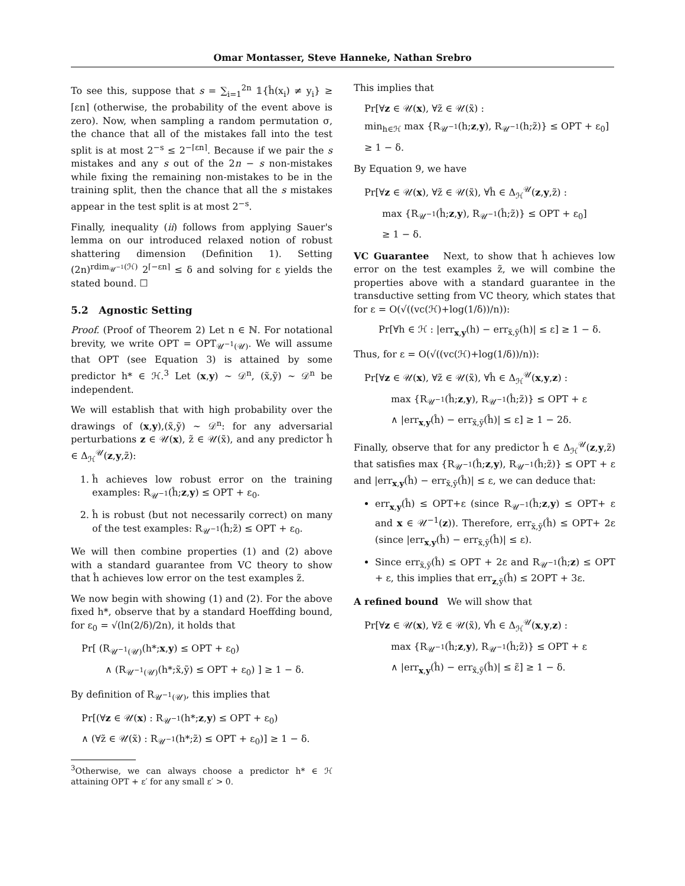Omar Montasser, Steve Hanneke, Nathan Srebro
To see this, suppose that s = ∑<sub>i=1</sub><sup>2n</sup> 𝟙{ĥ(x<sub>i</sub>) ≠ y<sub>i</sub>} ≥ ⌈εn⌉ (otherwise, the probability of the event above is zero). Now, when sampling a random permutation σ, the chance that all of the mistakes fall into the test split is at most 2<sup>−s</sup> ≤ 2<sup>−⌈εn⌉</sup>. Because if we pair the s mistakes and any s out of the 2n − s non-mistakes while fixing the remaining non-mistakes to be in the training split, then the chance that all the s mistakes appear in the test split is at most 2<sup>−s</sup>.
Finally, inequality (ii) follows from applying Sauer's lemma on our introduced relaxed notion of robust shattering dimension (Definition 1). Setting (2n)<sup>rdim<sub>𝒰<sup>−1</sup></sub>(ℋ)</sup> 2<sup>⌈−εn⌉</sup> ≤ δ and solving for ε yields the stated bound. ☐
5.2 Agnostic Setting
Proof. (Proof of Theorem 2) Let n ∈ ℕ. For notational brevity, we write OPT = OPT<sub>𝒰<sup>−1</sup>(𝒰)</sub>. We will assume that OPT (see Equation 3) is attained by some predictor h* ∈ ℋ.<sup>3</sup> Let (x,y) ∼ 𝒟<sup>n</sup>, (x̃,ỹ) ∼ 𝒟<sup>n</sup> be independent.
We will establish that with high probability over the drawings of (x,y),(x̃,ỹ) ∼ 𝒟<sup>n</sup>: for any adversarial perturbations z ∈ 𝒰(x), z̃ ∈ 𝒰(x̃), and any predictor ĥ ∈ Δ<sub>ℋ</sub><sup>𝒰</sup>(z,y,z̃):
1. ĥ achieves low robust error on the training examples: R<sub>𝒰<sup>−1</sup></sub>(ĥ;z,y) ≤ OPT + ε<sub>0</sub>.
2. ĥ is robust (but not necessarily correct) on many of the test examples: R<sub>𝒰<sup>−1</sup></sub>(ĥ;z̃) ≤ OPT + ε<sub>0</sub>.
We will then combine properties (1) and (2) above with a standard guarantee from VC theory to show that ĥ achieves low error on the test examples z̃.
We now begin with showing (1) and (2). For the above fixed h*, observe that by a standard Hoeffding bound, for ε<sub>0</sub> = √(ln(2/δ)/2n), it holds that
Pr[ (R<sub>𝒰<sup>−1</sup>(𝒰)</sub>(h*;x,y) ≤ OPT + ε<sub>0</sub>)
∧ (R<sub>𝒰<sup>−1</sup>(𝒰)</sub>(h*;x̃,ỹ) ≤ OPT + ε<sub>0</sub>) ] ≥ 1 − δ.
By definition of R<sub>𝒰<sup>−1</sup>(𝒰)</sub>, this implies that
Pr[(∀z ∈ 𝒰(x) : R<sub>𝒰<sup>−1</sup></sub>(h*;z,y) ≤ OPT + ε<sub>0</sub>)
∧ (∀z̃ ∈ 𝒰(x̃) : R<sub>𝒰<sup>−1</sup></sub>(h*;z̃) ≤ OPT + ε<sub>0</sub>)] ≥ 1 − δ.
<sup>3</sup> Otherwise, we can always choose a predictor h* ∈ ℋ attaining OPT + ε′ for any small ε′ > 0.
This implies that
Pr[∀z ∈ 𝒰(x), ∀z̃ ∈ 𝒰(x̃) :
min<sub>h∈ℋ</sub> max {R<sub>𝒰<sup>−1</sup></sub>(h;z,y), R<sub>𝒰<sup>−1</sup></sub>(h;z̃)} ≤ OPT + ε<sub>0</sub>]
≥ 1 − δ.
By Equation 9, we have
Pr[∀z ∈ 𝒰(x), ∀z̃ ∈ 𝒰(x̃), ∀ĥ ∈ Δ<sub>ℋ</sub><sup>𝒰</sup>(z,y,z̃) :
max {R<sub>𝒰<sup>−1</sup></sub>(ĥ;z,y), R<sub>𝒰<sup>−1</sup></sub>(ĥ;z̃)} ≤ OPT + ε<sub>0</sub>]
≥ 1 − δ.
VC Guarantee Next, to show that ĥ achieves low error on the test examples z̃, we will combine the properties above with a standard guarantee in the transductive setting from VC theory, which states that for ε = O(√((vc(ℋ)+log(1/δ))/n)):
Pr[∀h ∈ ℋ : |err<sub>x,y</sub>(h) − err<sub>x̃,ỹ</sub>(h)| ≤ ε] ≥ 1 − δ.
Thus, for ε = O(√((vc(ℋ)+log(1/δ))/n)):
Pr[∀z ∈ 𝒰(x), ∀z̃ ∈ 𝒰(x̃), ∀ĥ ∈ Δ<sub>ℋ</sub><sup>𝒰</sup>(x,y,z) :
max {R<sub>𝒰<sup>−1</sup></sub>(ĥ;z,y), R<sub>𝒰<sup>−1</sup></sub>(ĥ;z̃)} ≤ OPT + ε
∧ |err<sub>x,y</sub>(ĥ) − err<sub>x̃,ỹ</sub>(ĥ)| ≤ ε] ≥ 1 − 2δ.
Finally, observe that for any predictor ĥ ∈ Δ<sub>ℋ</sub><sup>𝒰</sup>(z,y,z̃) that satisfies max {R<sub>𝒰<sup>−1</sup></sub>(ĥ;z,y), R<sub>𝒰<sup>−1</sup></sub>(ĥ;z̃)} ≤ OPT + ε and |err<sub>x,y</sub>(ĥ) − err<sub>x̃,ỹ</sub>(ĥ)| ≤ ε, we can deduce that:
err<sub>x,y</sub>(ĥ) ≤ OPT+ε (since R<sub>𝒰<sup>−1</sup></sub>(ĥ;z,y) ≤ OPT+ ε and x ∈ 𝒰<sup>−1</sup>(z)). Therefore, err<sub>x̃,ỹ</sub>(ĥ) ≤ OPT+ 2ε (since |err<sub>x,y</sub>(ĥ) − err<sub>x̃,ỹ</sub>(ĥ)| ≤ ε).
Since err<sub>x̃,ỹ</sub>(ĥ) ≤ OPT + 2ε and R<sub>𝒰<sup>−1</sup></sub>(ĥ;z) ≤ OPT + ε, this implies that err<sub>z,ỹ</sub>(ĥ) ≤ 2OPT + 3ε.
A refined bound We will show that
Pr[∀z ∈ 𝒰(x), ∀z̃ ∈ 𝒰(x̃), ∀ĥ ∈ Δ<sub>ℋ</sub><sup>𝒰</sup>(x,y,z) :
max {R<sub>𝒰<sup>−1</sup></sub>(ĥ;z,y), R<sub>𝒰<sup>−1</sup></sub>(ĥ;z̃)} ≤ OPT + ε
∧ |err<sub>x,y</sub>(ĥ) − err<sub>x̃,ỹ</sub>(ĥ)| ≤ ε̃] ≥ 1 − δ.